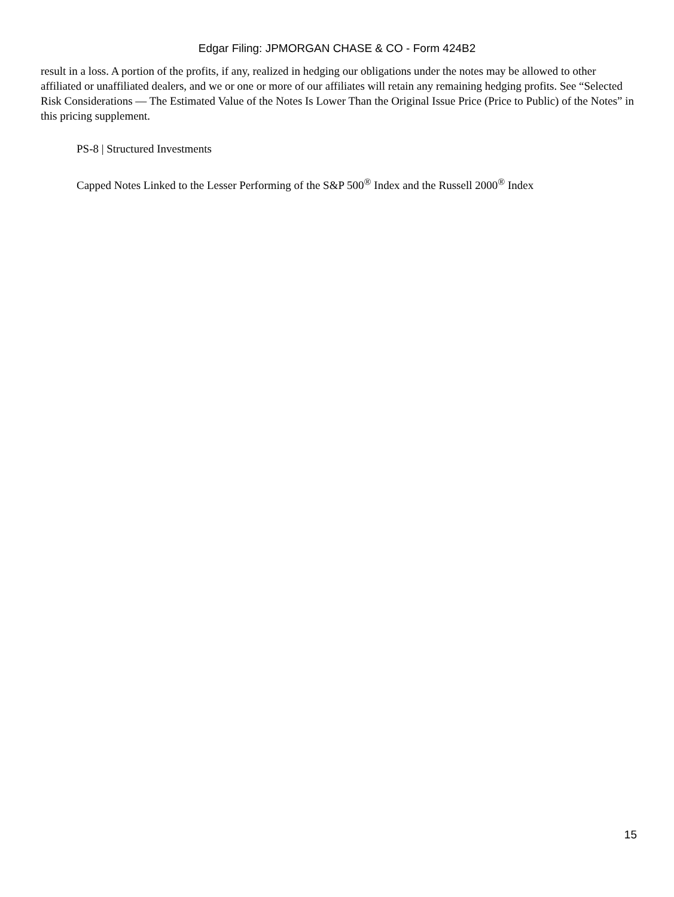Edgar Filing: JPMORGAN CHASE & CO - Form 424B2
result in a loss. A portion of the profits, if any, realized in hedging our obligations under the notes may be allowed to other affiliated or unaffiliated dealers, and we or one or more of our affiliates will retain any remaining hedging profits. See “Selected Risk Considerations — The Estimated Value of the Notes Is Lower Than the Original Issue Price (Price to Public) of the Notes” in this pricing supplement.
PS-8 | Structured Investments
Capped Notes Linked to the Lesser Performing of the S&P 500<sup>®</sup> Index and the Russell 2000<sup>®</sup> Index
15